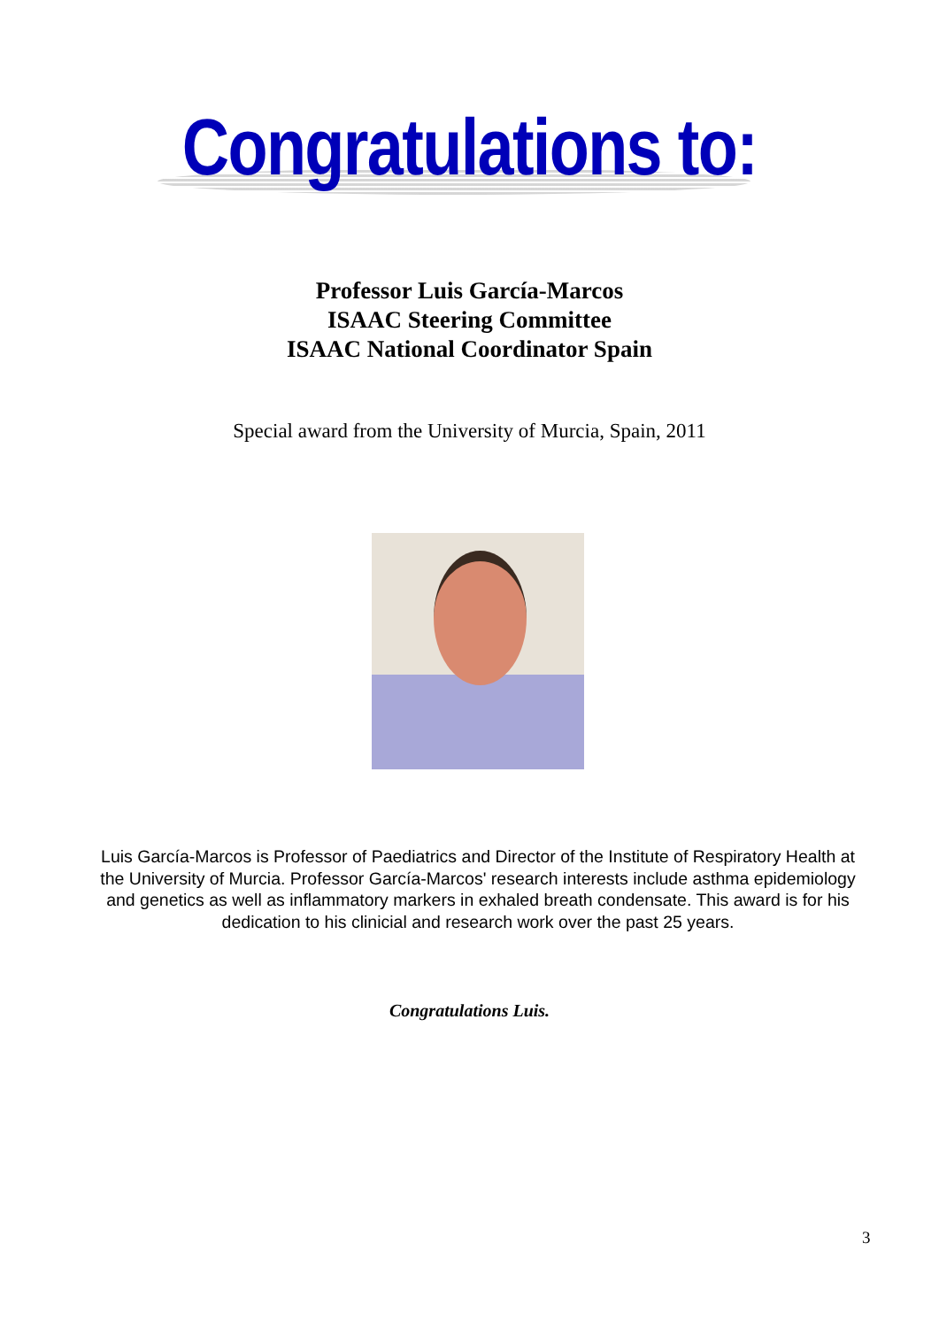Congratulations to:
Professor Luis García-Marcos
ISAAC Steering Committee
ISAAC National Coordinator Spain
Special award from the University of Murcia, Spain, 2011
Luis García-Marcos is Professor of Paediatrics and Director of the Institute of Respiratory Health at the University of Murcia. Professor García-Marcos' research interests include asthma epidemiology and genetics as well as inflammatory markers in exhaled breath condensate. This award is for his dedication to his clinicial and research work over the past 25 years.
Congratulations Luis.
3